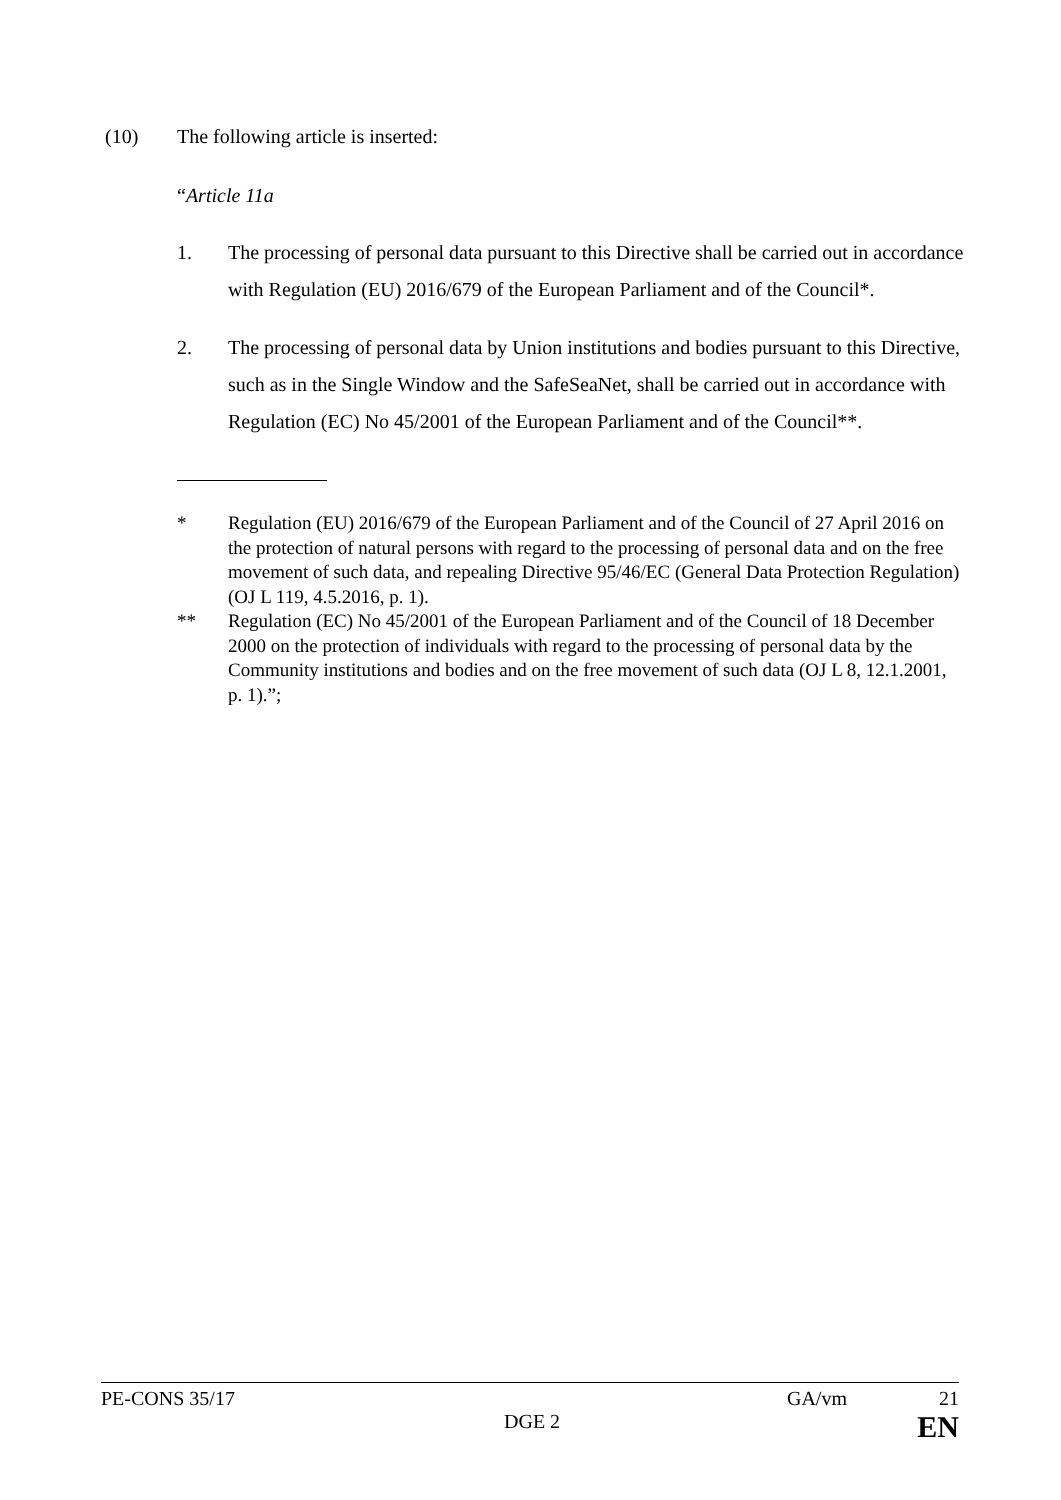(10) The following article is inserted:
“Article 11a
1. The processing of personal data pursuant to this Directive shall be carried out in accordance with Regulation (EU) 2016/679 of the European Parliament and of the Council*.
2. The processing of personal data by Union institutions and bodies pursuant to this Directive, such as in the Single Window and the SafeSeaNet, shall be carried out in accordance with Regulation (EC) No 45/2001 of the European Parliament and of the Council**.
* Regulation (EU) 2016/679 of the European Parliament and of the Council of 27 April 2016 on the protection of natural persons with regard to the processing of personal data and on the free movement of such data, and repealing Directive 95/46/EC (General Data Protection Regulation) (OJ L 119, 4.5.2016, p. 1).
** Regulation (EC) No 45/2001 of the European Parliament and of the Council of 18 December 2000 on the protection of individuals with regard to the processing of personal data by the Community institutions and bodies and on the free movement of such data (OJ L 8, 12.1.2001, p. 1).”;
PE-CONS 35/17 GA/vm 21
DGE 2 EN